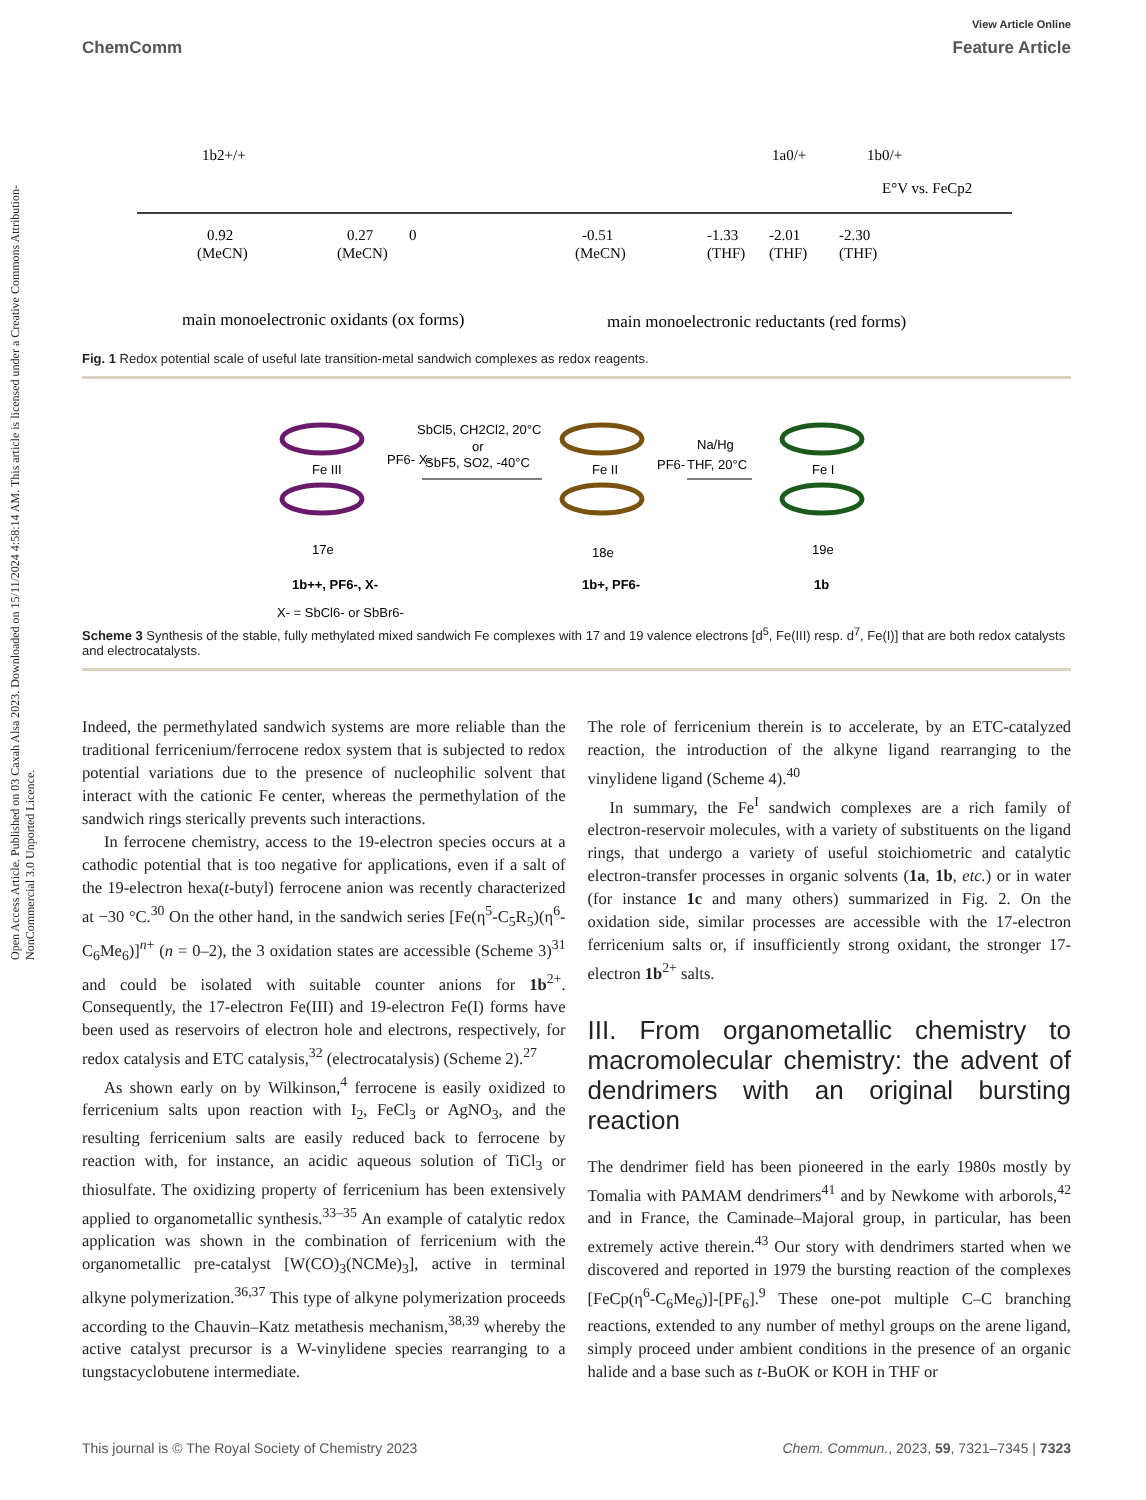Open Access Article. Published on 03 Caxah Alsa 2023. Downloaded on 15/11/2024 4:58:14 AM. This article is licensed under a Creative Commons Attribution-NonCommercial 3.0 Unported Licence.
View Article Online
ChemComm Feature Article
1b2+/+
1a0/+
1b0/+
E°V vs. FeCp2
0.92
(MeCN)
0.27
(MeCN)
0
-0.51
(MeCN)
-1.33
(THF)
-2.01
(THF)
-2.30
(THF)
main monoelectronic oxidants (ox forms)
main monoelectronic reductants (red forms)
Fig. 1 Redox potential scale of useful late transition-metal sandwich complexes as redox reagents.
SbCl5, CH2Cl2, 20°C
or
SbF5, SO2, -40°C
Na/Hg
THF, 20°C
Fe III
PF6- X-
Fe II
PF6-
Fe I
17e
18e
19e
1b++, PF6-, X-
1b+, PF6-
1b
X- = SbCl6- or SbBr6-
Scheme 3 Synthesis of the stable, fully methylated mixed sandwich Fe complexes with 17 and 19 valence electrons [d<sup>5</sup>, Fe(III) resp. d<sup>7</sup>, Fe(I)] that are both redox catalysts and electrocatalysts.
Indeed, the permethylated sandwich systems are more reliable than the traditional ferricenium/ferrocene redox system that is subjected to redox potential variations due to the presence of nucleophilic solvent that interact with the cationic Fe center, whereas the permethylation of the sandwich rings sterically prevents such interactions.
In ferrocene chemistry, access to the 19-electron species occurs at a cathodic potential that is too negative for applications, even if a salt of the 19-electron hexa(t-butyl) ferrocene anion was recently characterized at −30 °C.<sup>30</sup> On the other hand, in the sandwich series [Fe(η<sup>5</sup>-C<sub>5</sub>R<sub>5</sub>)(η<sup>6</sup>-C<sub>6</sub>Me<sub>6</sub>)]<sup>n+</sup> (n = 0–2), the 3 oxidation states are accessible (Scheme 3)<sup>31</sup> and could be isolated with suitable counter anions for 1b<sup>2+</sup>. Consequently, the 17-electron Fe(III) and 19-electron Fe(I) forms have been used as reservoirs of electron hole and electrons, respectively, for redox catalysis and ETC catalysis,<sup>32</sup> (electrocatalysis) (Scheme 2).<sup>27</sup>
As shown early on by Wilkinson,<sup>4</sup> ferrocene is easily oxidized to ferricenium salts upon reaction with I<sub>2</sub>, FeCl<sub>3</sub> or AgNO<sub>3</sub>, and the resulting ferricenium salts are easily reduced back to ferrocene by reaction with, for instance, an acidic aqueous solution of TiCl<sub>3</sub> or thiosulfate. The oxidizing property of ferricenium has been extensively applied to organometallic synthesis.<sup>33–35</sup> An example of catalytic redox application was shown in the combination of ferricenium with the organometallic pre-catalyst [W(CO)<sub>3</sub>(NCMe)<sub>3</sub>], active in terminal alkyne polymerization.<sup>36,37</sup> This type of alkyne polymerization proceeds according to the Chauvin–Katz metathesis mechanism,<sup>38,39</sup> whereby the active catalyst precursor is a W-vinylidene species rearranging to a tungstacyclobutene intermediate.
The role of ferricenium therein is to accelerate, by an ETC-catalyzed reaction, the introduction of the alkyne ligand rearranging to the vinylidene ligand (Scheme 4).<sup>40</sup>
In summary, the Fe<sup>I</sup> sandwich complexes are a rich family of electron-reservoir molecules, with a variety of substituents on the ligand rings, that undergo a variety of useful stoichiometric and catalytic electron-transfer processes in organic solvents (1a, 1b, etc.) or in water (for instance 1c and many others) summarized in Fig. 2. On the oxidation side, similar processes are accessible with the 17-electron ferricenium salts or, if insufficiently strong oxidant, the stronger 17-electron 1b<sup>2+</sup> salts.
III. From organometallic chemistry to macromolecular chemistry: the advent of dendrimers with an original bursting reaction
The dendrimer field has been pioneered in the early 1980s mostly by Tomalia with PAMAM dendrimers<sup>41</sup> and by Newkome with arborols,<sup>42</sup> and in France, the Caminade–Majoral group, in particular, has been extremely active therein.<sup>43</sup> Our story with dendrimers started when we discovered and reported in 1979 the bursting reaction of the complexes [FeCp(η<sup>6</sup>-C<sub>6</sub>Me<sub>6</sub>)]-[PF<sub>6</sub>].<sup>9</sup> These one-pot multiple C–C branching reactions, extended to any number of methyl groups on the arene ligand, simply proceed under ambient conditions in the presence of an organic halide and a base such as t-BuOK or KOH in THF or
This journal is © The Royal Society of Chemistry 2023 Chem. Commun., 2023, 59, 7321–7345 | 7323